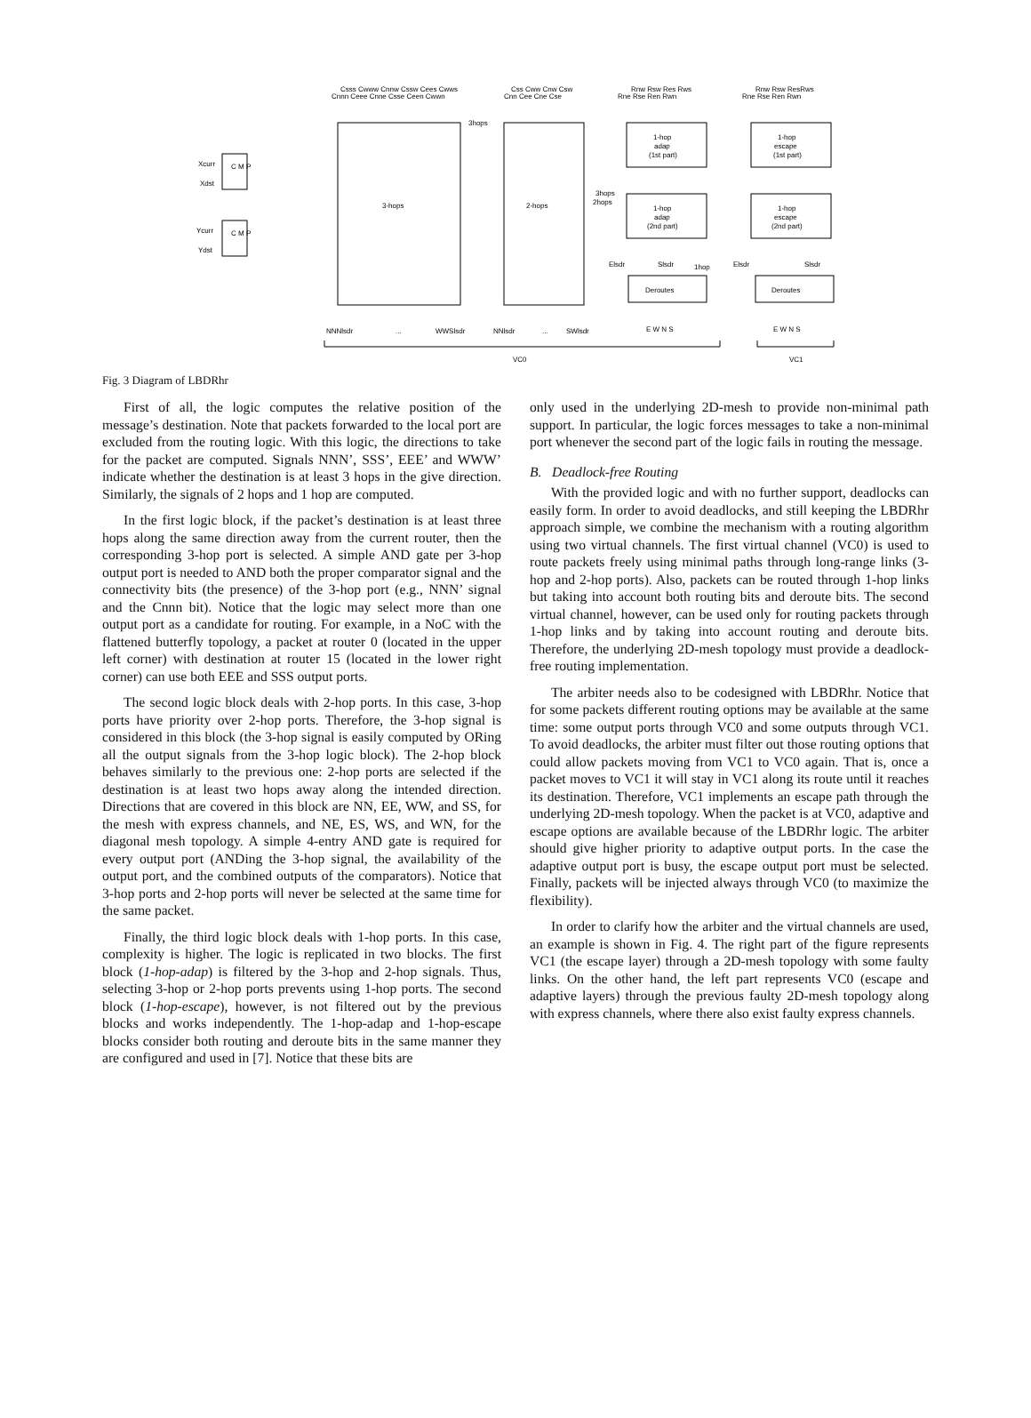Csss Cwww Cnnw Cssw Cees Cwws
Cnnn Ceee Cnne Csse Ceen Cwwn
Css Cww Cnw Csw
Cnn Cee Cne Cse
Rnw Rsw Res Rws
Rne Rse Ren Rwn
Rnw Rsw ResRws
Rne Rse Ren Rwn
3hops
3-hops
2-hops
1-hop
adap
(1st part)
1-hop
escape
(1st part)
1-hop
adap
(2nd part)
1-hop
escape
(2nd part)
Deroutes
Deroutes
Xcurr
Xdst
Ycurr
Ydst
C M P
C M P
3hops
2hops
Elsdr
Slsdr
1hop
Elsdr
Slsdr
NNNlsdr
...
WWSlsdr
NNlsdr
...
SWlsdr
E W N S
E W N S
VC0
VC1
Fig. 3 Diagram of LBDRhr
First of all, the logic computes the relative position of the message’s destination. Note that packets forwarded to the local port are excluded from the routing logic. With this logic, the directions to take for the packet are computed. Signals NNN’, SSS’, EEE’ and WWW’ indicate whether the destination is at least 3 hops in the give direction. Similarly, the signals of 2 hops and 1 hop are computed.
In the first logic block, if the packet’s destination is at least three hops along the same direction away from the current router, then the corresponding 3-hop port is selected. A simple AND gate per 3-hop output port is needed to AND both the proper comparator signal and the connectivity bits (the presence) of the 3-hop port (e.g., NNN’ signal and the Cnnn bit). Notice that the logic may select more than one output port as a candidate for routing. For example, in a NoC with the flattened butterfly topology, a packet at router 0 (located in the upper left corner) with destination at router 15 (located in the lower right corner) can use both EEE and SSS output ports.
The second logic block deals with 2-hop ports. In this case, 3-hop ports have priority over 2-hop ports. Therefore, the 3-hop signal is considered in this block (the 3-hop signal is easily computed by ORing all the output signals from the 3-hop logic block). The 2-hop block behaves similarly to the previous one: 2-hop ports are selected if the destination is at least two hops away along the intended direction. Directions that are covered in this block are NN, EE, WW, and SS, for the mesh with express channels, and NE, ES, WS, and WN, for the diagonal mesh topology. A simple 4-entry AND gate is required for every output port (ANDing the 3-hop signal, the availability of the output port, and the combined outputs of the comparators). Notice that 3-hop ports and 2-hop ports will never be selected at the same time for the same packet.
Finally, the third logic block deals with 1-hop ports. In this case, complexity is higher. The logic is replicated in two blocks. The first block (1-hop-adap) is filtered by the 3-hop and 2-hop signals. Thus, selecting 3-hop or 2-hop ports prevents using 1-hop ports. The second block (1-hop-escape), however, is not filtered out by the previous blocks and works independently. The 1-hop-adap and 1-hop-escape blocks consider both routing and deroute bits in the same manner they are configured and used in [7]. Notice that these bits are
only used in the underlying 2D-mesh to provide non-minimal path support. In particular, the logic forces messages to take a non-minimal port whenever the second part of the logic fails in routing the message.
B. Deadlock-free Routing
With the provided logic and with no further support, deadlocks can easily form. In order to avoid deadlocks, and still keeping the LBDRhr approach simple, we combine the mechanism with a routing algorithm using two virtual channels. The first virtual channel (VC0) is used to route packets freely using minimal paths through long-range links (3-hop and 2-hop ports). Also, packets can be routed through 1-hop links but taking into account both routing bits and deroute bits. The second virtual channel, however, can be used only for routing packets through 1-hop links and by taking into account routing and deroute bits. Therefore, the underlying 2D-mesh topology must provide a deadlock-free routing implementation.
The arbiter needs also to be codesigned with LBDRhr. Notice that for some packets different routing options may be available at the same time: some output ports through VC0 and some outputs through VC1. To avoid deadlocks, the arbiter must filter out those routing options that could allow packets moving from VC1 to VC0 again. That is, once a packet moves to VC1 it will stay in VC1 along its route until it reaches its destination. Therefore, VC1 implements an escape path through the underlying 2D-mesh topology. When the packet is at VC0, adaptive and escape options are available because of the LBDRhr logic. The arbiter should give higher priority to adaptive output ports. In the case the adaptive output port is busy, the escape output port must be selected. Finally, packets will be injected always through VC0 (to maximize the flexibility).
In order to clarify how the arbiter and the virtual channels are used, an example is shown in Fig. 4. The right part of the figure represents VC1 (the escape layer) through a 2D-mesh topology with some faulty links. On the other hand, the left part represents VC0 (escape and adaptive layers) through the previous faulty 2D-mesh topology along with express channels, where there also exist faulty express channels.